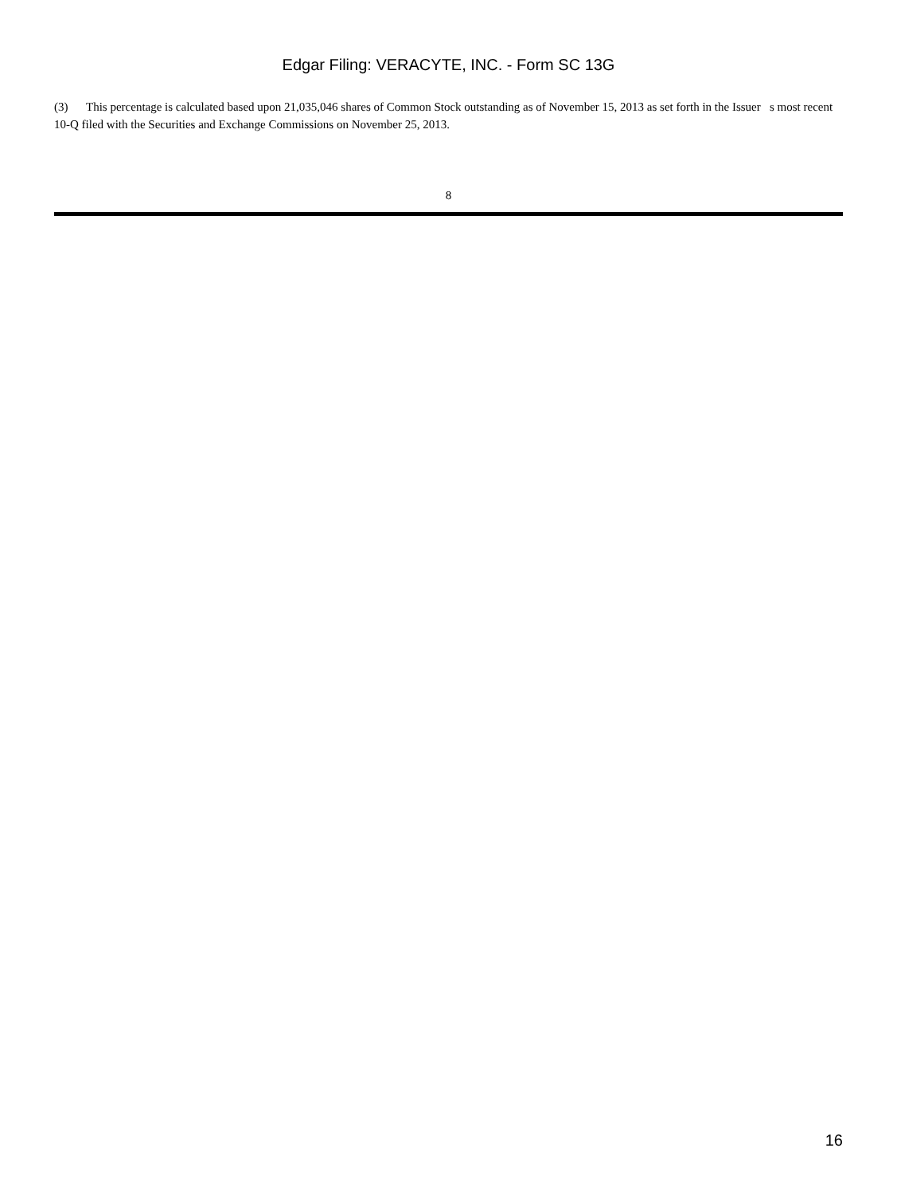Edgar Filing: VERACYTE, INC. - Form SC 13G
(3) This percentage is calculated based upon 21,035,046 shares of Common Stock outstanding as of November 15, 2013 as set forth in the Issuer s most recent 10-Q filed with the Securities and Exchange Commissions on November 25, 2013.
8
16